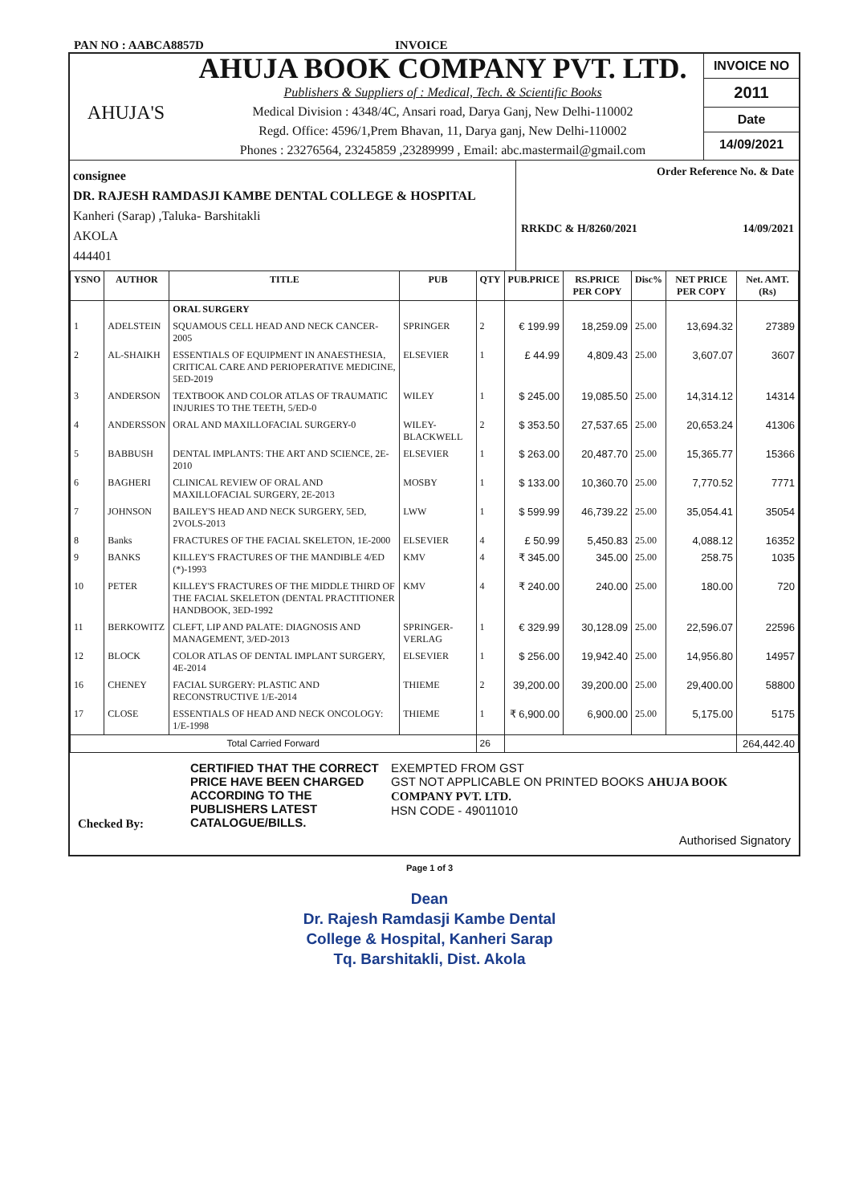PAN NO : AABCA8857D INVOICE
AHUJA'S
AHUJA BOOK COMPANY PVT. LTD.
Publishers & Suppliers of : Medical, Tech. & Scientific Books
Medical Division : 4348/4C, Ansari road, Darya Ganj, New Delhi-110002
Regd. Office: 4596/1,Prem Bhavan, 11, Darya ganj, New Delhi-110002
Phones : 23276564, 23245859 ,23289999 , Email: abc.mastermail@gmail.com
INVOICE NO
2011
Date
14/09/2021
consignee
DR. RAJESH RAMDASJI KAMBE DENTAL COLLEGE & HOSPITAL
Kanheri (Sarap) ,Taluka- Barshitakli
AKOLA
444401
Order Reference No. & Date
RRKDC & H/8260/2021 14/09/2021
| YSNO | AUTHOR | TITLE | PUB | QTY | PUB.PRICE | RS.PRICE PER COPY | Disc% | NET PRICE PER COPY | Net. AMT.(Rs) |
| --- | --- | --- | --- | --- | --- | --- | --- | --- | --- |
| | | ORAL SURGERY | | | | | | | |
| 1 | ADELSTEIN | SQUAMOUS CELL HEAD AND NECK CANCER-2005 | SPRINGER | 2 | € 199.99 | 18,259.09 | 25.00 | 13,694.32 | 27389 |
| 2 | AL-SHAIKH | ESSENTIALS OF EQUIPMENT IN ANAESTHESIA, CRITICAL CARE AND PERIOPERATIVE MEDICINE, 5ED-2019 | ELSEVIER | 1 | £ 44.99 | 4,809.43 | 25.00 | 3,607.07 | 3607 |
| 3 | ANDERSON | TEXTBOOK AND COLOR ATLAS OF TRAUMATIC INJURIES TO THE TEETH, 5/ED-0 | WILEY | 1 | $ 245.00 | 19,085.50 | 25.00 | 14,314.12 | 14314 |
| 4 | ANDERSSON | ORAL AND MAXILLOFACIAL SURGERY-0 | WILEY-BLACKWELL | 2 | $ 353.50 | 27,537.65 | 25.00 | 20,653.24 | 41306 |
| 5 | BABBUSH | DENTAL IMPLANTS: THE ART AND SCIENCE, 2E-2010 | ELSEVIER | 1 | $ 263.00 | 20,487.70 | 25.00 | 15,365.77 | 15366 |
| 6 | BAGHERI | CLINICAL REVIEW OF ORAL AND MAXILLOFACIAL SURGERY, 2E-2013 | MOSBY | 1 | $ 133.00 | 10,360.70 | 25.00 | 7,770.52 | 7771 |
| 7 | JOHNSON | BAILEY'S HEAD AND NECK SURGERY, 5ED, 2VOLS-2013 | LWW | 1 | $ 599.99 | 46,739.22 | 25.00 | 35,054.41 | 35054 |
| 8 | Banks | FRACTURES OF THE FACIAL SKELETON, 1E-2000 | ELSEVIER | 4 | £ 50.99 | 5,450.83 | 25.00 | 4,088.12 | 16352 |
| 9 | BANKS | KILLEY'S FRACTURES OF THE MANDIBLE 4/ED (*)-1993 | KMV | 4 | ₹ 345.00 | 345.00 | 25.00 | 258.75 | 1035 |
| 10 | PETER | KILLEY'S FRACTURES OF THE MIDDLE THIRD OF THE FACIAL SKELETON (DENTAL PRACTITIONER HANDBOOK, 3ED-1992 | KMV | 4 | ₹ 240.00 | 240.00 | 25.00 | 180.00 | 720 |
| 11 | BERKOWITZ | CLEFT, LIP AND PALATE: DIAGNOSIS AND MANAGEMENT, 3/ED-2013 | SPRINGER-VERLAG | 1 | € 329.99 | 30,128.09 | 25.00 | 22,596.07 | 22596 |
| 12 | BLOCK | COLOR ATLAS OF DENTAL IMPLANT SURGERY, 4E-2014 | ELSEVIER | 1 | $ 256.00 | 19,942.40 | 25.00 | 14,956.80 | 14957 |
| 16 | CHENEY | FACIAL SURGERY: PLASTIC AND RECONSTRUCTIVE 1/E-2014 | THIEME | 2 | 39,200.00 | 39,200.00 | 25.00 | 29,400.00 | 58800 |
| 17 | CLOSE | ESSENTIALS OF HEAD AND NECK ONCOLOGY: 1/E-1998 | THIEME | 1 | ₹ 6,900.00 | 6,900.00 | 25.00 | 5,175.00 | 5175 |
| Total Carried Forward | | | | 26 | | | | | 264,442.40 |
Checked By:
CERTIFIED THAT THE CORRECT PRICE HAVE BEEN CHARGED ACCORDING TO THE PUBLISHERS LATEST CATALOGUE/BILLS.
EXEMPTED FROM GST
GST NOT APPLICABLE ON PRINTED BOOKS AHUJA BOOK COMPANY PVT. LTD.
HSN CODE - 49011010
Authorised Signatory
Page 1 of 3
Dean
Dr. Rajesh Ramdasji Kambe Dental
College & Hospital, Kanheri Sarap
Tq. Barshitakli, Dist. Akola